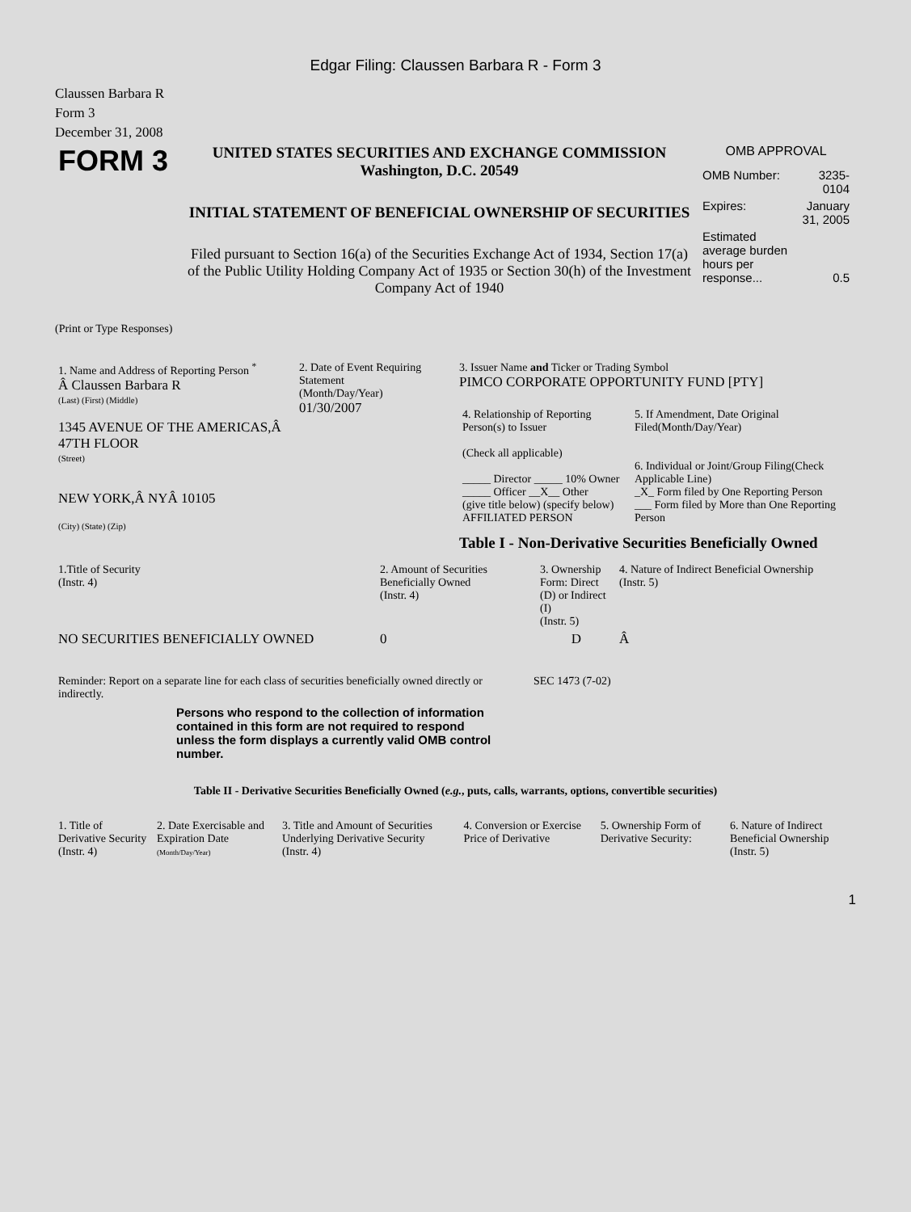Edgar Filing: Claussen Barbara R - Form 3
Claussen Barbara R
Form 3
December 31, 2008
| FORM 3 | UNITED STATES SECURITIES AND EXCHANGE COMMISSION Washington, D.C. 20549 INITIAL STATEMENT OF BENEFICIAL OWNERSHIP OF SECURITIES Filed pursuant to Section 16(a) of the Securities Exchange Act of 1934, Section 17(a) of the Public Utility Holding Company Act of 1935 or Section 30(h) of the Investment Company Act of 1940 | OMB APPROVAL / OMB Number: / 3235-0104 / / Expires: / January 31, 2005 / / Estimated average burden hours per response... / 0.5 / |
(Print or Type Responses)
| 1. Name and Address of Reporting Person <sup>*</sup> Â Claussen Barbara R (Last) (First) (Middle) 1345 AVENUE OF THE AMERICAS,Â 47TH FLOOR (Street) NEW YORK,Â NYÂ 10105 (City) (State) (Zip) | 2. Date of Event Requiring Statement (Month/Day/Year) 01/30/2007 | 3. Issuer Name and Ticker or Trading Symbol PIMCO CORPORATE OPPORTUNITY FUND [PTY] / 4. Relationship of Reporting Person(s) to Issuer (Check all applicable) _____ Director _____ 10% Owner _____ Officer __X__ Other (give title below) (specify below) AFFILIATED PERSON / 5. If Amendment, Date Original Filed(Month/Day/Year) 6. Individual or Joint/Group Filing(Check Applicable Line) _X_ Form filed by One Reporting Person ___ Form filed by More than One Reporting Person / Table I - Non-Derivative Securities Beneficially Owned |
| 1.Title of Security (Instr. 4) | 2. Amount of Securities Beneficially Owned (Instr. 4) | 3. Ownership Form: Direct (D) or Indirect (I) (Instr. 5) | 4. Nature of Indirect Beneficial Ownership (Instr. 5) |
| --- | --- | --- | --- |
| NO SECURITIES BENEFICIALLY OWNED | 0 | D | Â |
| Reminder: Report on a separate line for each class of securities beneficially owned directly or indirectly. | SEC 1473 (7-02) |
Persons who respond to the collection of information contained in this form are not required to respond unless the form displays a currently valid OMB control number.
Table II - Derivative Securities Beneficially Owned (e.g., puts, calls, warrants, options, convertible securities)
| 1. Title of Derivative Security (Instr. 4) | 2. Date Exercisable and Expiration Date (Month/Day/Year) | 3. Title and Amount of Securities Underlying Derivative Security (Instr. 4) | 4. Conversion or Exercise Price of Derivative | 5. Ownership Form of Derivative Security: | 6. Nature of Indirect Beneficial Ownership (Instr. 5) |
| --- | --- | --- | --- | --- | --- |
1